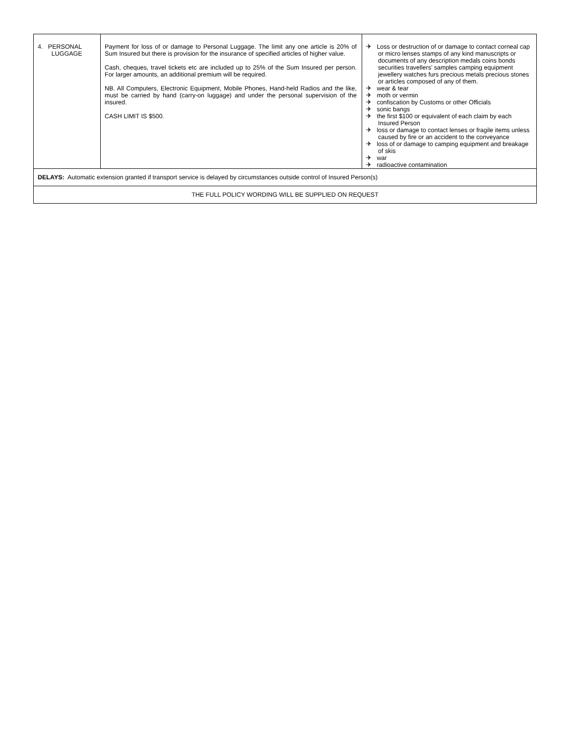| 4. PERSONAL LUGGAGE | Payment for loss of or damage to Personal Luggage. The limit any one article is 20% of Sum Insured but there is provision for the insurance of specified articles of higher value. Cash, cheques, travel tickets etc are included up to 25% of the Sum Insured per person. For larger amounts, an additional premium will be required. NB. All Computers, Electronic Equipment, Mobile Phones, Hand-held Radios and the like, must be carried by hand (carry-on luggage) and under the personal supervision of the insured. CASH LIMIT IS $500. | ✈ Loss or destruction of or damage to contact corneal cap or micro lenses stamps of any kind manuscripts or documents of any description medals coins bonds securities travellers’ samples camping equipment jewellery watches furs precious metals precious stones or articles composed of any of them. ✈ wear & tear ✈ moth or vermin ✈ confiscation by Customs or other Officials ✈ sonic bangs ✈ the first $100 or equivalent of each claim by each Insured Person ✈ loss or damage to contact lenses or fragile items unless caused by fire or an accident to the conveyance ✈ loss of or damage to camping equipment and breakage of skis ✈ war ✈ radioactive contamination |
| DELAYS: Automatic extension granted if transport service is delayed by circumstances outside control of Insured Person(s) | | |
| THE FULL POLICY WORDING WILL BE SUPPLIED ON REQUEST | | |